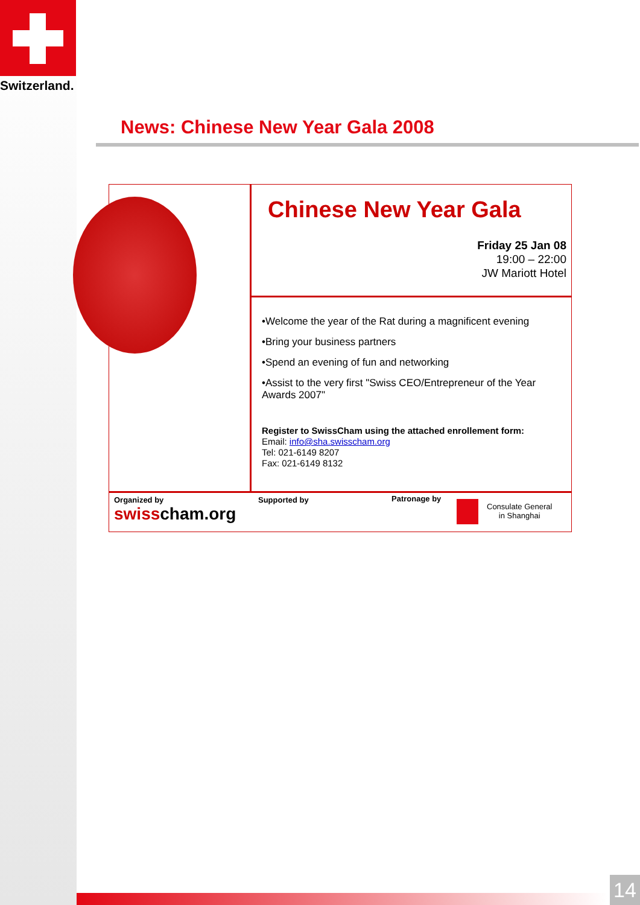Switzerland.
News: Chinese New Year Gala 2008
Chinese New Year Gala
Friday 25 Jan 08
19:00 – 22:00
JW Mariott Hotel
•Welcome the year of the Rat during a magnificent evening
•Bring your business partners
•Spend an evening of fun and networking
•Assist to the very first "Swiss CEO/Entrepreneur of the Year Awards 2007"
Register to SwissCham using the attached enrollement form:
Email: info@sha.swisscham.org
Tel: 021-6149 8207
Fax: 021-6149 8132
Organized by
swiss cham.org
Supported by Patronage by
Consulate General
in Shanghai
14